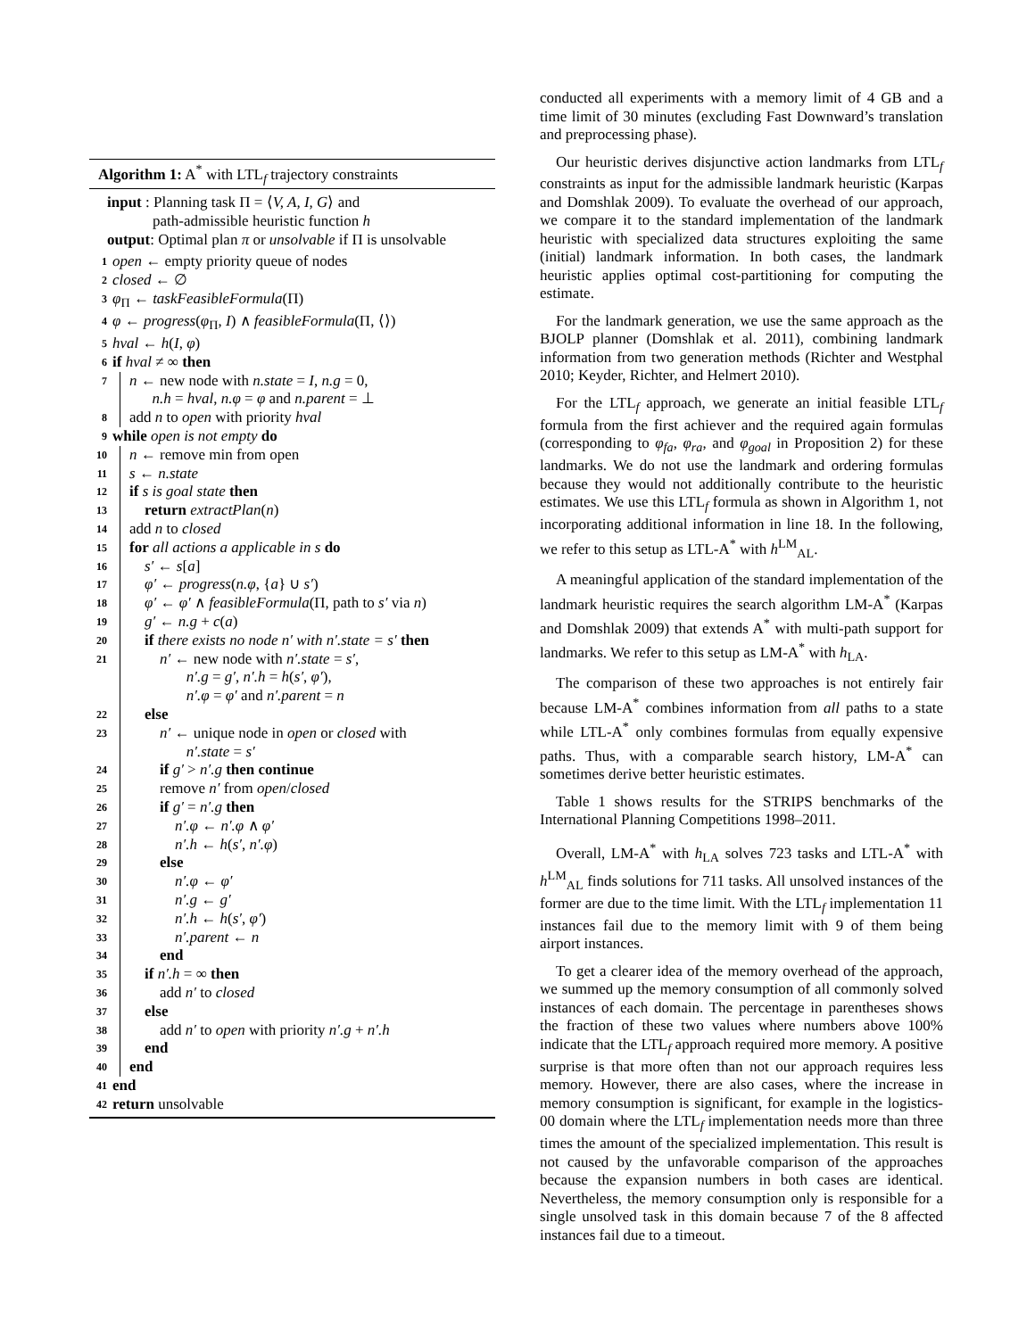Algorithm 1: A<sup>*</sup> with LTL<sub>f</sub> trajectory constraints
input : Planning task Π = ⟨V, A, I, G⟩ and
path-admissible heuristic function h
output: Optimal plan π or unsolvable if Π is unsolvable
1 open ← empty priority queue of nodes
2 closed ← ∅
3 φ<sub>Π</sub> ← taskFeasibleFormula(Π)
4 φ ← progress(φ<sub>Π</sub>, I) ∧ feasibleFormula(Π, ⟨⟩)
5 hval ← h(I, φ)
6 if hval ≠ ∞ then
7 n ← new node with n.state = I, n.g = 0,
n.h = hval, n.φ = φ and n.parent = ⊥
8 add n to open with priority hval
9 while open is not empty do
10 n ← remove min from open
11 s ← n.state
12 if s is goal state then
13 return extractPlan(n)
14 add n to closed
15 for all actions a applicable in s do
16 s′ ← s[a]
17 φ′ ← progress(n.φ, {a} ∪ s′)
18 φ′ ← φ′ ∧ feasibleFormula(Π, path to s′ via n)
19 g′ ← n.g + c(a)
20 if there exists no node n′ with n′.state = s′ then
21 n′ ← new node with n′.state = s′,
n′.g = g′, n′.h = h(s′, φ′),
n′.φ = φ′ and n′.parent = n
22 else
23 n′ ← unique node in open or closed with
n′.state = s′
24 if g′ > n′.g then continue
25 remove n′ from open/closed
26 if g′ = n′.g then
27 n′.φ ← n′.φ ∧ φ′
28 n′.h ← h(s′, n′.φ)
29 else
30 n′.φ ← φ′
31 n′.g ← g′
32 n′.h ← h(s′, φ′)
33 n′.parent ← n
34 end
35 if n′.h = ∞ then
36 add n′ to closed
37 else
38 add n′ to open with priority n′.g + n′.h
39 end
40 end
41 end
42 return unsolvable
conducted all experiments with a memory limit of 4 GB and a time limit of 30 minutes (excluding Fast Downward’s translation and preprocessing phase).
Our heuristic derives disjunctive action landmarks from LTL<sub>f</sub> constraints as input for the admissible landmark heuristic (Karpas and Domshlak 2009). To evaluate the overhead of our approach, we compare it to the standard implementation of the landmark heuristic with specialized data structures exploiting the same (initial) landmark information. In both cases, the landmark heuristic applies optimal cost-partitioning for computing the estimate.
For the landmark generation, we use the same approach as the BJOLP planner (Domshlak et al. 2011), combining landmark information from two generation methods (Richter and Westphal 2010; Keyder, Richter, and Helmert 2010).
For the LTL<sub>f</sub> approach, we generate an initial feasible LTL<sub>f</sub> formula from the first achiever and the required again formulas (corresponding to φ<sub>fa</sub>, φ<sub>ra</sub>, and φ<sub>goal</sub> in Proposition 2) for these landmarks. We do not use the landmark and ordering formulas because they would not additionally contribute to the heuristic estimates. We use this LTL<sub>f</sub> formula as shown in Algorithm 1, not incorporating additional information in line 18. In the following, we refer to this setup as LTL-A<sup>*</sup> with h<sup>LM</sup><sub>AL</sub>.
A meaningful application of the standard implementation of the landmark heuristic requires the search algorithm LM-A<sup>*</sup> (Karpas and Domshlak 2009) that extends A<sup>*</sup> with multi-path support for landmarks. We refer to this setup as LM-A<sup>*</sup> with h<sub>LA</sub>.
The comparison of these two approaches is not entirely fair because LM-A<sup>*</sup> combines information from all paths to a state while LTL-A<sup>*</sup> only combines formulas from equally expensive paths. Thus, with a comparable search history, LM-A<sup>*</sup> can sometimes derive better heuristic estimates.
Table 1 shows results for the STRIPS benchmarks of the International Planning Competitions 1998–2011.
Overall, LM-A<sup>*</sup> with h<sub>LA</sub> solves 723 tasks and LTL-A<sup>*</sup> with h<sup>LM</sup><sub>AL</sub> finds solutions for 711 tasks. All unsolved instances of the former are due to the time limit. With the LTL<sub>f</sub> implementation 11 instances fail due to the memory limit with 9 of them being airport instances.
To get a clearer idea of the memory overhead of the approach, we summed up the memory consumption of all commonly solved instances of each domain. The percentage in parentheses shows the fraction of these two values where numbers above 100% indicate that the LTL<sub>f</sub> approach required more memory. A positive surprise is that more often than not our approach requires less memory. However, there are also cases, where the increase in memory consumption is significant, for example in the logistics-00 domain where the LTL<sub>f</sub> implementation needs more than three times the amount of the specialized implementation. This result is not caused by the unfavorable comparison of the approaches because the expansion numbers in both cases are identical. Nevertheless, the memory consumption only is responsible for a single unsolved task in this domain because 7 of the 8 affected instances fail due to a timeout.